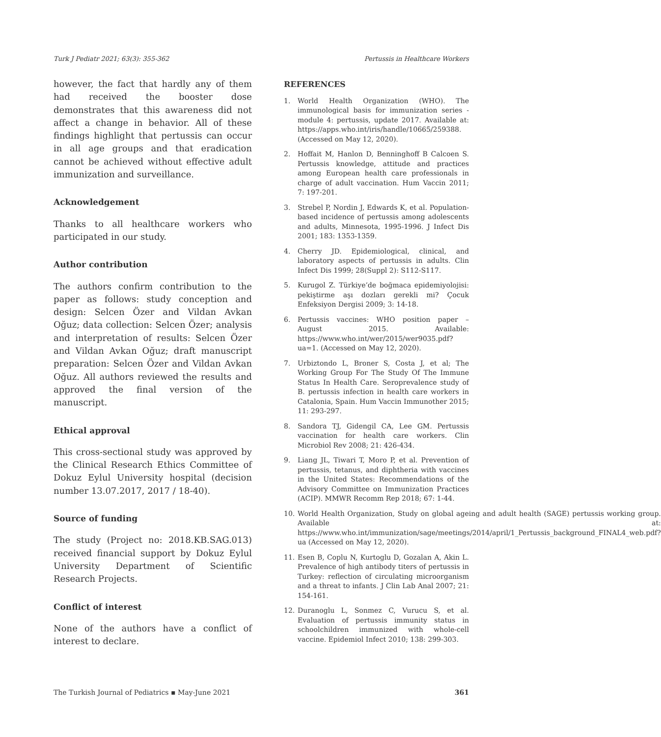Turk J Pediatr 2021; 63(3): 355-362 Pertussis in Healthcare Workers
however, the fact that hardly any of them had received the booster dose demonstrates that this awareness did not affect a change in behavior. All of these findings highlight that pertussis can occur in all age groups and that eradication cannot be achieved without effective adult immunization and surveillance.
Acknowledgement
Thanks to all healthcare workers who participated in our study.
Author contribution
The authors confirm contribution to the paper as follows: study conception and design: Selcen Özer and Vildan Avkan Oğuz; data collection: Selcen Özer; analysis and interpretation of results: Selcen Özer and Vildan Avkan Oğuz; draft manuscript preparation: Selcen Özer and Vildan Avkan Oğuz. All authors reviewed the results and approved the final version of the manuscript.
Ethical approval
This cross-sectional study was approved by the Clinical Research Ethics Committee of Dokuz Eylul University hospital (decision number 13.07.2017, 2017 / 18-40).
Source of funding
The study (Project no: 2018.KB.SAG.013) received financial support by Dokuz Eylul University Department of Scientific Research Projects.
Conflict of interest
None of the authors have a conflict of interest to declare.
REFERENCES
1. World Health Organization (WHO). The immunological basis for immunization series - module 4: pertussis, update 2017. Available at: https://apps.who.int/iris/handle/10665/259388. (Accessed on May 12, 2020).
2. Hoffait M, Hanlon D, Benninghoff B Calcoen S. Pertussis knowledge, attitude and practices among European health care professionals in charge of adult vaccination. Hum Vaccin 2011; 7: 197-201.
3. Strebel P, Nordin J, Edwards K, et al. Population-based incidence of pertussis among adolescents and adults, Minnesota, 1995-1996. J Infect Dis 2001; 183: 1353-1359.
4. Cherry JD. Epidemiological, clinical, and laboratory aspects of pertussis in adults. Clin Infect Dis 1999; 28(Suppl 2): S112-S117.
5. Kurugol Z. Türkiye’de boğmaca epidemiyolojisi: pekiştirme aşı dozları gerekli mi? Çocuk Enfeksiyon Dergisi 2009; 3: 14-18.
6. Pertussis vaccines: WHO position paper – August 2015. Available: https://www.who.int/wer/2015/wer9035.pdf?ua=1. (Accessed on May 12, 2020).
7. Urbiztondo L, Broner S, Costa J, et al; The Working Group For The Study Of The Immune Status In Health Care. Seroprevalence study of B. pertussis infection in health care workers in Catalonia, Spain. Hum Vaccin Immunother 2015; 11: 293-297.
8. Sandora TJ, Gidengil CA, Lee GM. Pertussis vaccination for health care workers. Clin Microbiol Rev 2008; 21: 426-434.
9. Liang JL, Tiwari T, Moro P, et al. Prevention of pertussis, tetanus, and diphtheria with vaccines in the United States: Recommendations of the Advisory Committee on Immunization Practices (ACIP). MMWR Recomm Rep 2018; 67: 1-44.
10. World Health Organization, Study on global ageing and adult health (SAGE) pertussis working group. Available at: https://www.who.int/immunization/sage/meetings/2014/april/1_Pertussis_background_FINAL4_web.pdf?ua (Accessed on May 12, 2020).
11. Esen B, Coplu N, Kurtoglu D, Gozalan A, Akin L. Prevalence of high antibody titers of pertussis in Turkey: reflection of circulating microorganism and a threat to infants. J Clin Lab Anal 2007; 21: 154-161.
12. Duranoglu L, Sonmez C, Vurucu S, et al. Evaluation of pertussis immunity status in schoolchildren immunized with whole-cell vaccine. Epidemiol Infect 2010; 138: 299-303.
The Turkish Journal of Pediatrics ▪ May-June 2021 361